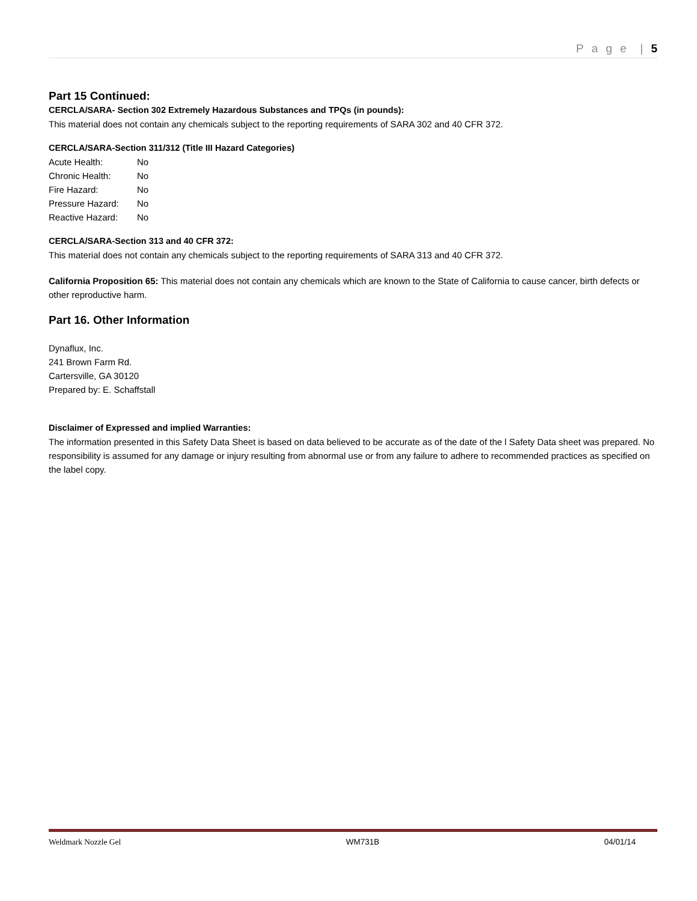P a g e | 5
Part 15 Continued:
CERCLA/SARA- Section 302 Extremely Hazardous Substances and TPQs (in pounds):
This material does not contain any chemicals subject to the reporting requirements of SARA 302 and 40 CFR 372.
CERCLA/SARA-Section 311/312 (Title III Hazard Categories)
| Acute Health: | No |
| Chronic Health: | No |
| Fire Hazard: | No |
| Pressure Hazard: | No |
| Reactive Hazard: | No |
CERCLA/SARA-Section 313 and 40 CFR 372:
This material does not contain any chemicals subject to the reporting requirements of SARA 313 and 40 CFR 372.
California Proposition 65: This material does not contain any chemicals which are known to the State of California to cause cancer, birth defects or other reproductive harm.
Part 16. Other Information
Dynaflux, Inc.
241 Brown Farm Rd.
Cartersville, GA 30120
Prepared by: E. Schaffstall
Disclaimer of Expressed and implied Warranties:
The information presented in this Safety Data Sheet is based on data believed to be accurate as of the date of the l Safety Data sheet was prepared. No responsibility is assumed for any damage or injury resulting from abnormal use or from any failure to adhere to recommended practices as specified on the label copy.
Weldmark Nozzle Gel WM731B 04/01/14